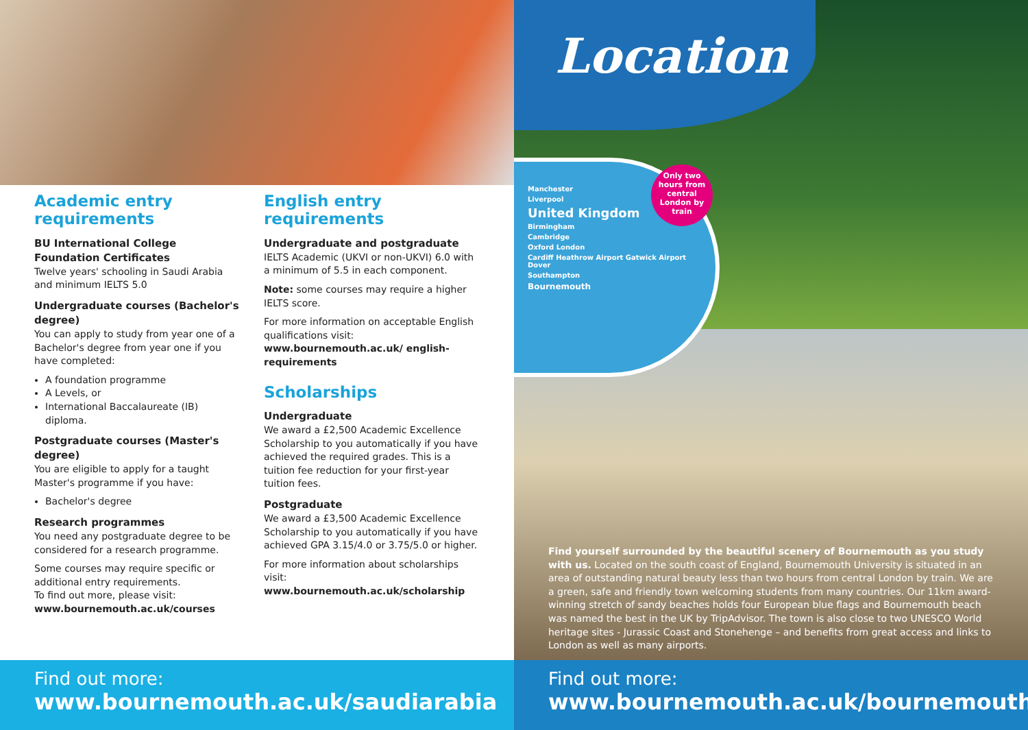Academic entry requirements
BU International College Foundation Certificates
Twelve years' schooling in Saudi Arabia and minimum IELTS 5.0
Undergraduate courses (Bachelor's degree)
You can apply to study from year one of a Bachelor's degree from year one if you have completed:
A foundation programme
A Levels, or
International Baccalaureate (IB) diploma.
Postgraduate courses (Master's degree)
You are eligible to apply for a taught Master's programme if you have:
Bachelor's degree
Research programmes
You need any postgraduate degree to be considered for a research programme.
Some courses may require specific or additional entry requirements.
To find out more, please visit:
www.bournemouth.ac.uk/courses
English entry requirements
Undergraduate and postgraduate
IELTS Academic (UKVI or non-UKVI) 6.0 with a minimum of 5.5 in each component.
Note: some courses may require a higher IELTS score.
For more information on acceptable English qualifications visit:
www.bournemouth.ac.uk/ english-requirements
Scholarships
Undergraduate
We award a £2,500 Academic Excellence Scholarship to you automatically if you have achieved the required grades. This is a tuition fee reduction for your first-year tuition fees.
Postgraduate
We award a £3,500 Academic Excellence Scholarship to you automatically if you have achieved GPA 3.15/4.0 or 3.75/5.0 or higher.
For more information about scholarships visit: www.bournemouth.ac.uk/scholarship
Find out more:
www.bournemouth.ac.uk/saudiarabia
Location
Manchester
Liverpool
United Kingdom
Birmingham
Cambridge
Oxford London
Cardiff Heathrow Airport Gatwick Airport Dover
Southampton
Bournemouth
Only two hours from central London by train
Find yourself surrounded by the beautiful scenery of Bournemouth as you study with us. Located on the south coast of England, Bournemouth University is situated in an area of outstanding natural beauty less than two hours from central London by train. We are a green, safe and friendly town welcoming students from many countries. Our 11km award-winning stretch of sandy beaches holds four European blue flags and Bournemouth beach was named the best in the UK by TripAdvisor. The town is also close to two UNESCO World heritage sites - Jurassic Coast and Stonehenge – and benefits from great access and links to London as well as many airports.
Find out more:
www.bournemouth.ac.uk/bournemouth